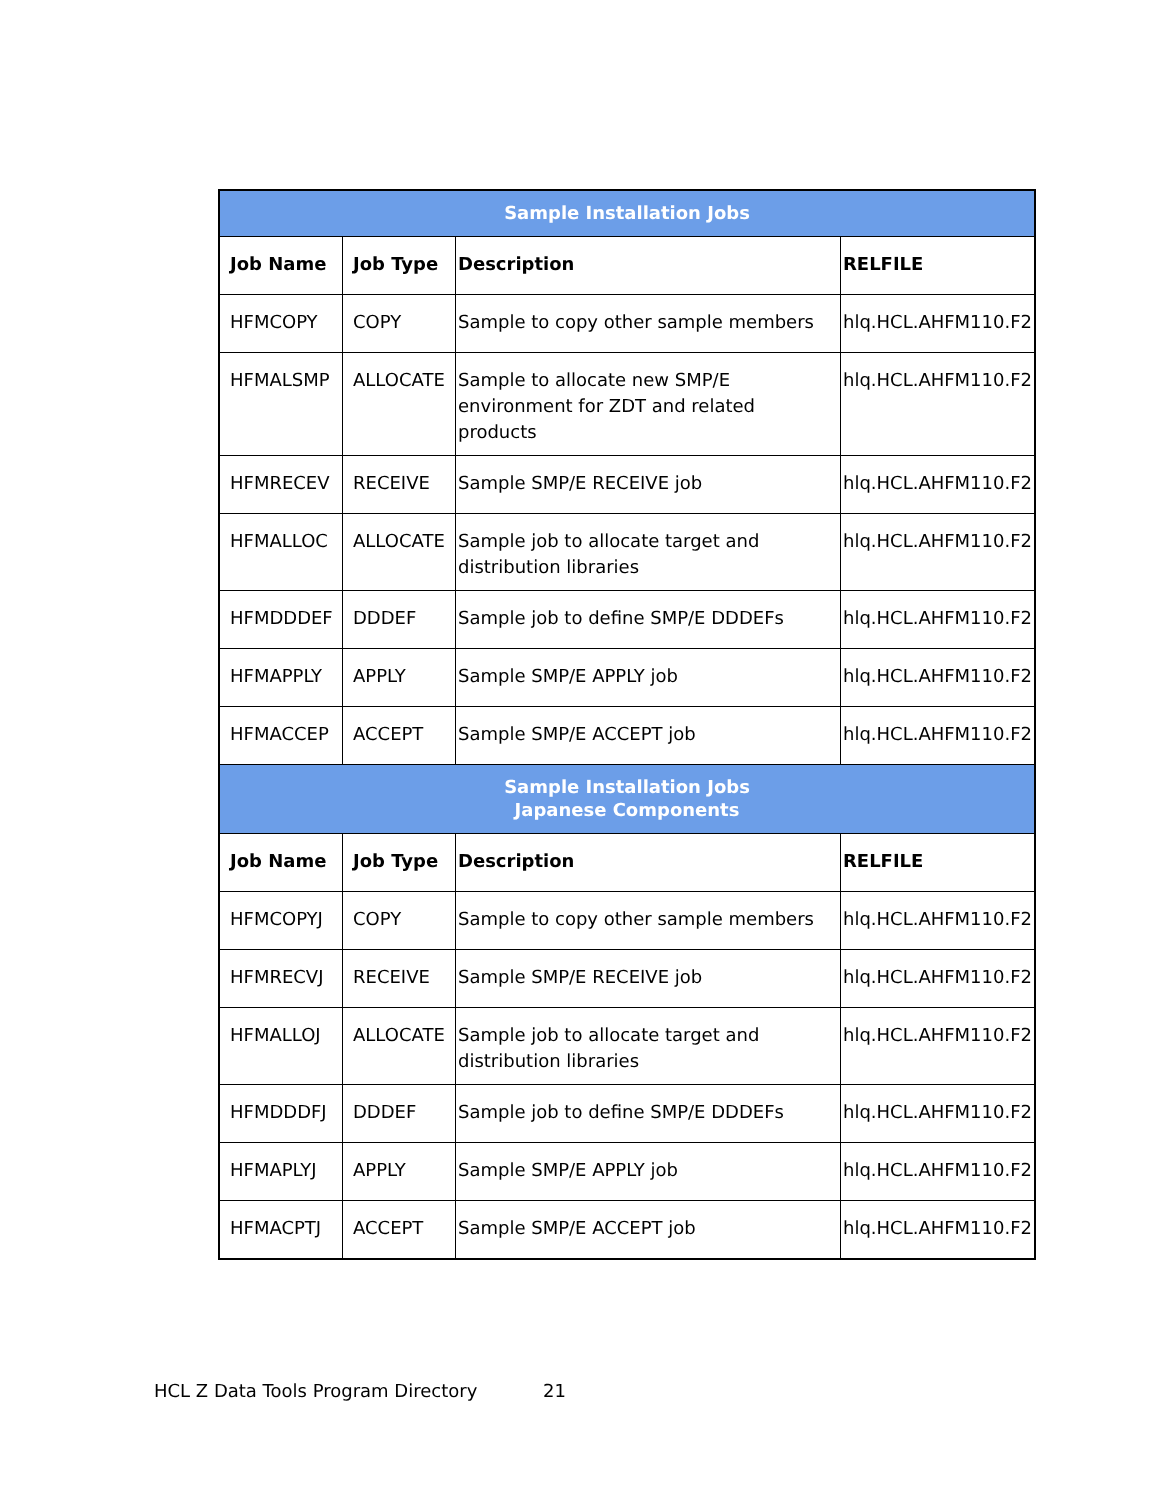| Sample Installation Jobs | | | |
| --- | --- | --- | --- |
| Job Name | Job Type | Description | RELFILE |
| HFMCOPY | COPY | Sample to copy other sample members | hlq.HCL.AHFM110.F2 |
| HFMALSMP | ALLOCATE | Sample to allocate new SMP/E environment for ZDT and related products | hlq.HCL.AHFM110.F2 |
| HFMRECEV | RECEIVE | Sample SMP/E RECEIVE job | hlq.HCL.AHFM110.F2 |
| HFMALLOC | ALLOCATE | Sample job to allocate target and distribution libraries | hlq.HCL.AHFM110.F2 |
| HFMDDDEF | DDDEF | Sample job to define SMP/E DDDEFs | hlq.HCL.AHFM110.F2 |
| HFMAPPLY | APPLY | Sample SMP/E APPLY job | hlq.HCL.AHFM110.F2 |
| HFMACCEP | ACCEPT | Sample SMP/E ACCEPT job | hlq.HCL.AHFM110.F2 |
| Sample Installation Jobs Japanese Components | | | |
| Job Name | Job Type | Description | RELFILE |
| HFMCOPYJ | COPY | Sample to copy other sample members | hlq.HCL.AHFM110.F2 |
| HFMRECVJ | RECEIVE | Sample SMP/E RECEIVE job | hlq.HCL.AHFM110.F2 |
| HFMALLOJ | ALLOCATE | Sample job to allocate target and distribution libraries | hlq.HCL.AHFM110.F2 |
| HFMDDDFJ | DDDEF | Sample job to define SMP/E DDDEFs | hlq.HCL.AHFM110.F2 |
| HFMAPLYJ | APPLY | Sample SMP/E APPLY job | hlq.HCL.AHFM110.F2 |
| HFMACPTJ | ACCEPT | Sample SMP/E ACCEPT job | hlq.HCL.AHFM110.F2 |
HCL Z Data Tools Program Directory 21